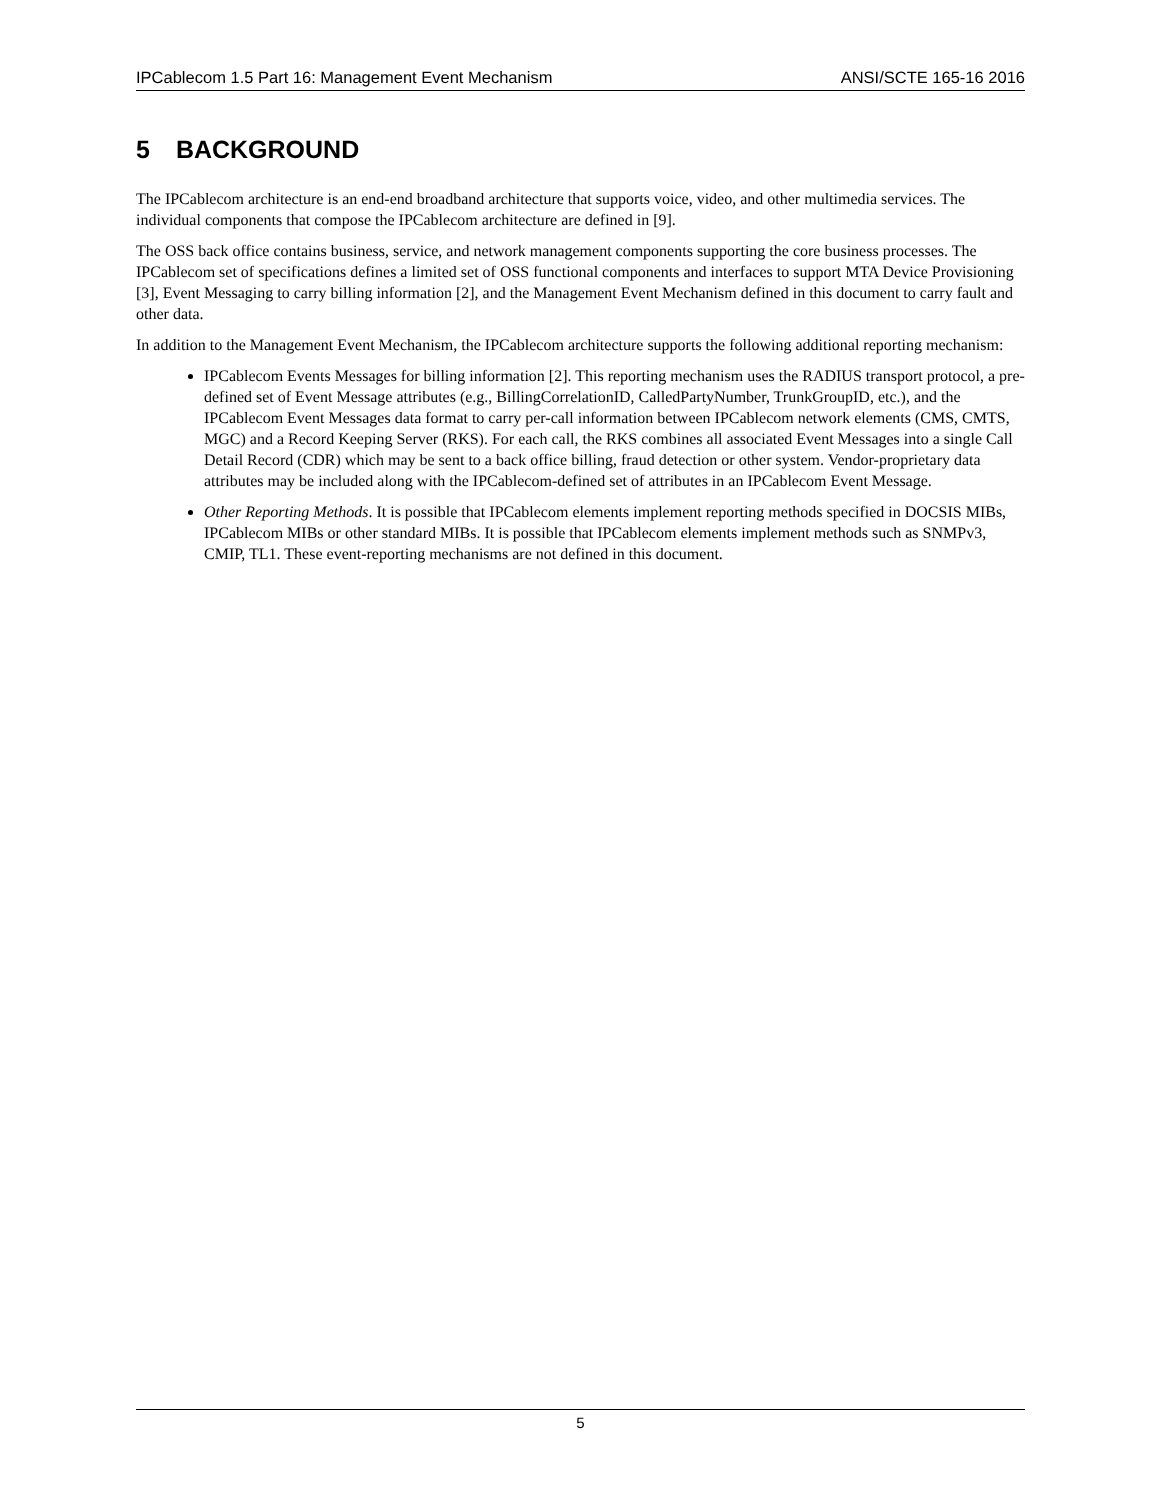IPCablecom 1.5 Part 16: Management Event Mechanism ANSI/SCTE 165-16 2016
5 BACKGROUND
The IPCablecom architecture is an end-end broadband architecture that supports voice, video, and other multimedia services. The individual components that compose the IPCablecom architecture are defined in [9].
The OSS back office contains business, service, and network management components supporting the core business processes. The IPCablecom set of specifications defines a limited set of OSS functional components and interfaces to support MTA Device Provisioning [3], Event Messaging to carry billing information [2], and the Management Event Mechanism defined in this document to carry fault and other data.
In addition to the Management Event Mechanism, the IPCablecom architecture supports the following additional reporting mechanism:
IPCablecom Events Messages for billing information [2]. This reporting mechanism uses the RADIUS transport protocol, a pre-defined set of Event Message attributes (e.g., BillingCorrelationID, CalledPartyNumber, TrunkGroupID, etc.), and the IPCablecom Event Messages data format to carry per-call information between IPCablecom network elements (CMS, CMTS, MGC) and a Record Keeping Server (RKS). For each call, the RKS combines all associated Event Messages into a single Call Detail Record (CDR) which may be sent to a back office billing, fraud detection or other system. Vendor-proprietary data attributes may be included along with the IPCablecom-defined set of attributes in an IPCablecom Event Message.
Other Reporting Methods. It is possible that IPCablecom elements implement reporting methods specified in DOCSIS MIBs, IPCablecom MIBs or other standard MIBs. It is possible that IPCablecom elements implement methods such as SNMPv3, CMIP, TL1. These event-reporting mechanisms are not defined in this document.
5